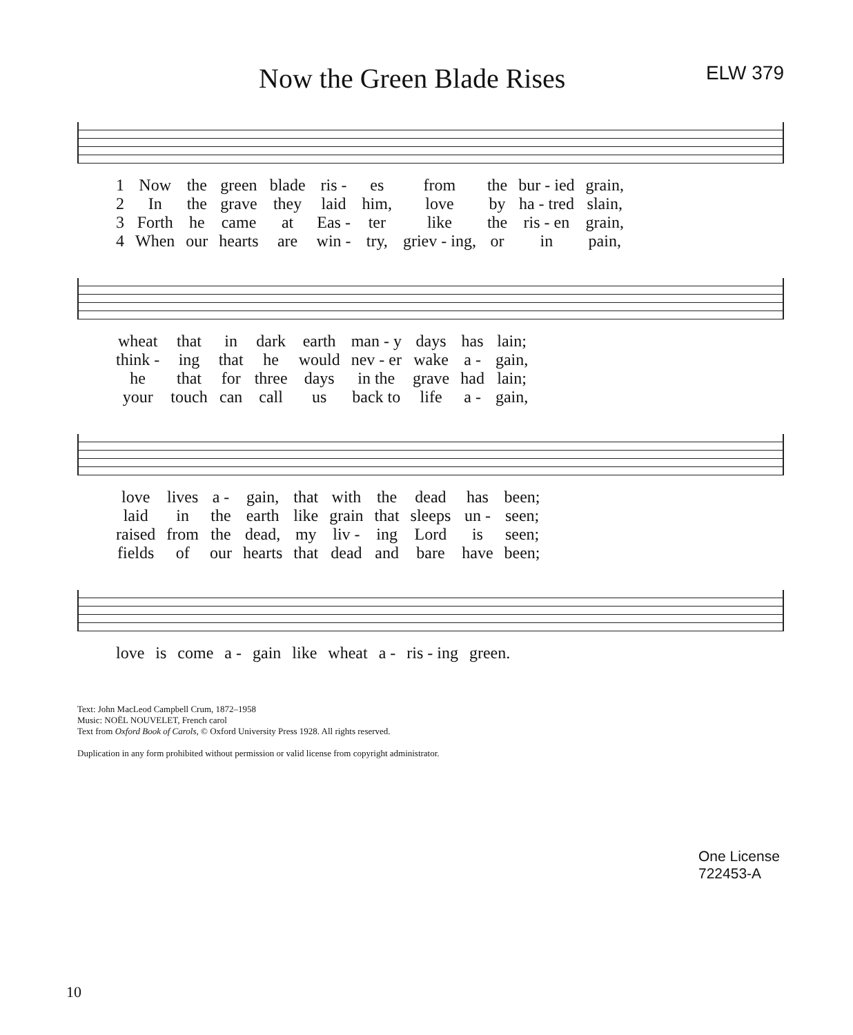Now the Green Blade Rises
ELW 379
| 1 | Now | the | green | blade | ris - | es | from | the | bur - ied | grain, |
| 2 | In | the | grave | they | laid | him, | love | by | ha - tred | slain, |
| 3 | Forth | he | came | at | Eas - | ter | like | the | ris - en | grain, |
| 4 | When | our | hearts | are | win - | try, | griev - ing, | or | in | pain, |
| wheat | that | in | dark | earth | man - y | days | has | lain; |
| think - | ing | that | he | would | nev - er | wake | a - | gain, |
| he | that | for | three | days | in the | grave | had | lain; |
| your | touch | can | call | us | back to | life | a - | gain, |
| love | lives | a - | gain, | that | with | the | dead | has | been; |
| laid | in | the | earth | like | grain | that | sleeps | un - | seen; |
| raised | from | the | dead, | my | liv - | ing | Lord | is | seen; |
| fields | of | our | hearts | that | dead | and | bare | have | been; |
| love | is | come | a - | gain | like | wheat | a - | ris - ing | green. |
Text: John MacLeod Campbell Crum, 1872–1958
Music: NOËL NOUVELET, French carol
Text from Oxford Book of Carols, © Oxford University Press 1928. All rights reserved.
Duplication in any form prohibited without permission or valid license from copyright administrator.
One License
722453-A
10